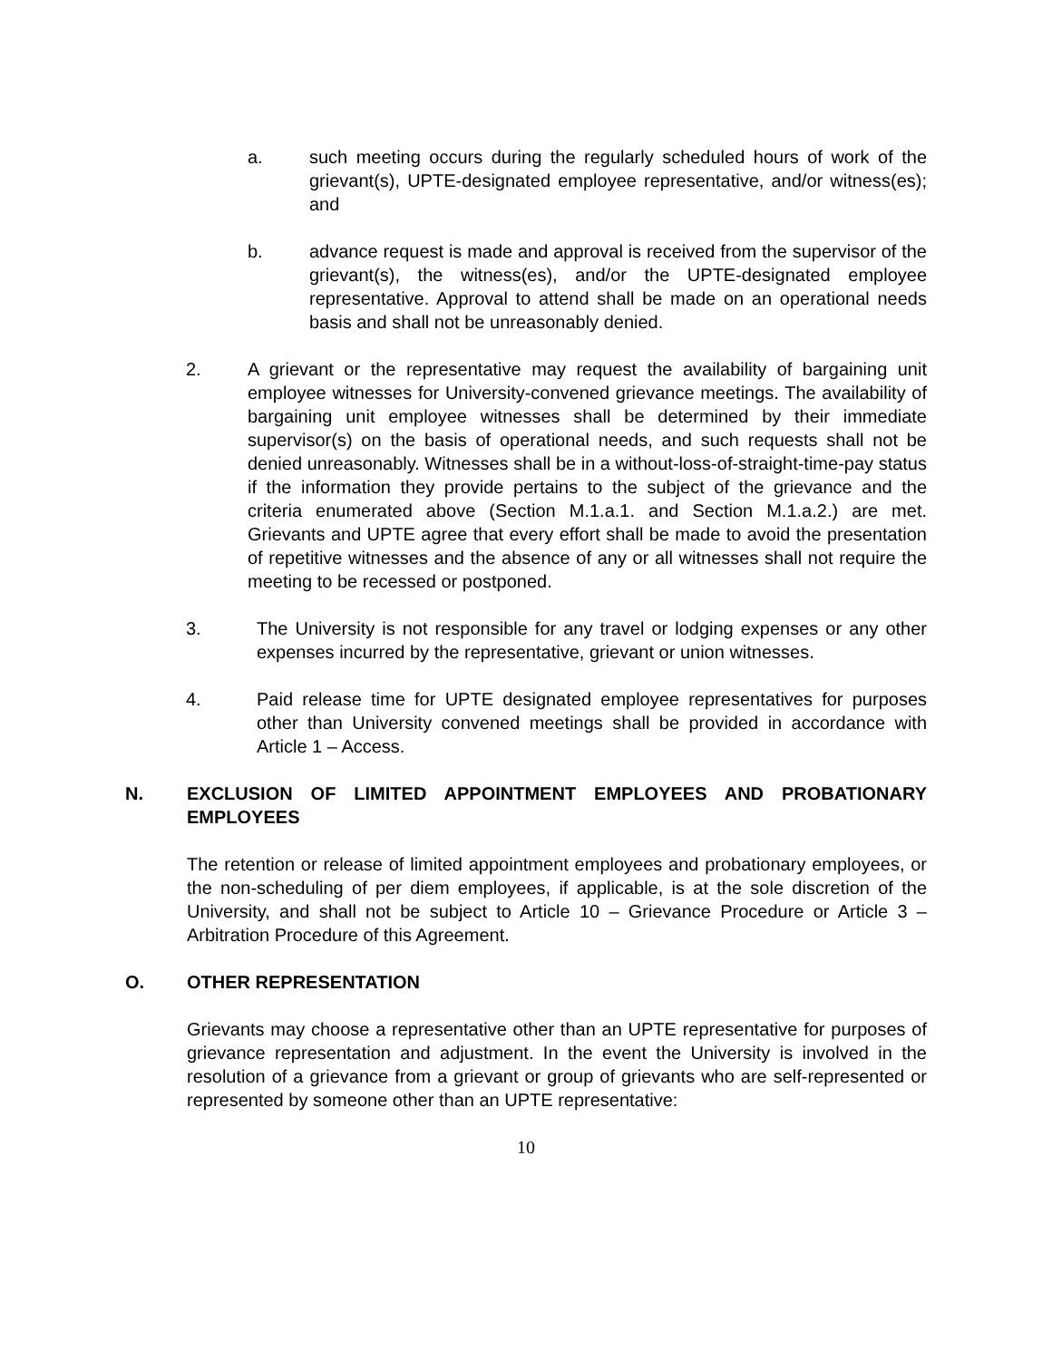a. such meeting occurs during the regularly scheduled hours of work of the grievant(s), UPTE-designated employee representative, and/or witness(es); and
b. advance request is made and approval is received from the supervisor of the grievant(s), the witness(es), and/or the UPTE-designated employee representative. Approval to attend shall be made on an operational needs basis and shall not be unreasonably denied.
2. A grievant or the representative may request the availability of bargaining unit employee witnesses for University-convened grievance meetings. The availability of bargaining unit employee witnesses shall be determined by their immediate supervisor(s) on the basis of operational needs, and such requests shall not be denied unreasonably. Witnesses shall be in a without-loss-of-straight-time-pay status if the information they provide pertains to the subject of the grievance and the criteria enumerated above (Section M.1.a.1. and Section M.1.a.2.) are met. Grievants and UPTE agree that every effort shall be made to avoid the presentation of repetitive witnesses and the absence of any or all witnesses shall not require the meeting to be recessed or postponed.
3. The University is not responsible for any travel or lodging expenses or any other expenses incurred by the representative, grievant or union witnesses.
4. Paid release time for UPTE designated employee representatives for purposes other than University convened meetings shall be provided in accordance with Article 1 – Access.
N. EXCLUSION OF LIMITED APPOINTMENT EMPLOYEES AND PROBATIONARY EMPLOYEES
The retention or release of limited appointment employees and probationary employees, or the non-scheduling of per diem employees, if applicable, is at the sole discretion of the University, and shall not be subject to Article 10 – Grievance Procedure or Article 3 – Arbitration Procedure of this Agreement.
O. OTHER REPRESENTATION
Grievants may choose a representative other than an UPTE representative for purposes of grievance representation and adjustment. In the event the University is involved in the resolution of a grievance from a grievant or group of grievants who are self-represented or represented by someone other than an UPTE representative:
10